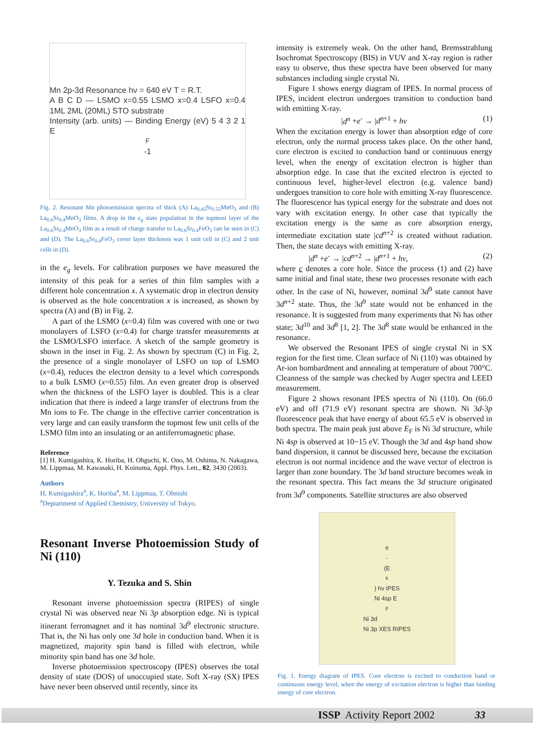Mn 2p-3d Resonance hν = 640 eV T = R.T.
A B C D — LSMO x=0.55 LSMO x=0.4 LSFO x=0.4 1ML 2ML (20ML) STO substrate
Intensity (arb. units) — Binding Energy (eV) 5 4 3 2 1 E<sub>F</sub> -1
Fig. 2. Resonant Mn photoemission spectra of thick (A) La<sub>0.45</sub>Sr<sub>0.55</sub>MnO<sub>3</sub> and (B) La<sub>0.6</sub>Sr<sub>0.4</sub>MnO<sub>3</sub> films. A drop in the e<sub>g</sub> state population in the topmost layer of the La<sub>0.6</sub>Sr<sub>0.4</sub>MnO<sub>3</sub> film as a result of charge transfer to La<sub>0.6</sub>Sr<sub>0.4</sub>FeO<sub>3</sub> can be seen in (C) and (D). The La<sub>0.6</sub>Sr<sub>0.4</sub>FeO<sub>3</sub> cover layer thickness was 1 unit cell in (C) and 2 unit cells in (D).
in the e<sub>g</sub> levels. For calibration purposes we have measured the intensity of this peak for a series of thin film samples with a different hole concentration x. A systematic drop in electron density is observed as the hole concentration x is increased, as shown by spectra (A) and (B) in Fig. 2.
A part of the LSMO (x=0.4) film was covered with one or two monolayers of LSFO (x=0.4) for charge transfer measurements at the LSMO/LSFO interface. A sketch of the sample geometry is shown in the inset in Fig. 2. As shown by spectrum (C) in Fig. 2, the presence of a single monolayer of LSFO on top of LSMO (x=0.4), reduces the electron density to a level which corresponds to a bulk LSMO (x=0.55) film. An even greater drop is observed when the thickness of the LSFO layer is doubled. This is a clear indication that there is indeed a large transfer of electrons from the Mn ions to Fe. The change in the effective carrier concentration is very large and can easily transform the topmost few unit cells of the LSMO film into an insulating or an antiferromagnetic phase.
Reference
[1] H. Kumigashira, K. Horiba, H. Ohguchi, K. Ono, M. Oshima, N. Nakagawa, M. Lippmaa, M. Kawasaki, H. Koinuma, Appl. Phys. Lett., 82, 3430 (2003).
Authors
H. Kumigashira<sup>a</sup>, K. Horiba<sup>a</sup>, M. Lippmaa, T. Ohnishi
<sup>a</sup> Deptartment of Applied Chemistry, University of Tokyo.
Resonant Inverse Photoemission Study of Ni (110)
Y. Tezuka and S. Shin
Resonant inverse photoemission spectra (RIPES) of single crystal Ni was observed near Ni 3p absorption edge. Ni is typical itinerant ferromagnet and it has nominal 3d<sup>9</sup> electronic structure. That is, the Ni has only one 3d hole in conduction band. When it is magnetized, majority spin band is filled with electron, while minority spin band has one 3d hole.
Inverse photoemission spectroscopy (IPES) observes the total density of state (DOS) of unoccupied state. Soft X-ray (SX) IPES have never been observed until recently, since its
intensity is extremely weak. On the other hand, Bremsstrahlung Isochromat Spectroscopy (BIS) in VUV and X-ray region is rather easy to observe, thus these spectra have been observed for many substances including single crystal Ni.
Figure 1 shows energy diagram of IPES. In normal process of IPES, incident electron undergoes transition to conduction band with emitting X-ray.
|d<sup>n</sup> +e<sup>-</sup> → |d<sup>n+1</sup> + hν (1)
When the excitation energy is lower than absorption edge of core electron, only the normal process takes place. On the other hand, core electron is excited to conduction band or continuous energy level, when the energy of excitation electron is higher than absorption edge. In case that the excited electron is ejected to continuous level, higher-level electron (e.g. valence band) undergoes transition to core hole with emitting X-ray fluorescence. The fluorescence has typical energy for the substrate and does not vary with excitation energy. In other case that typically the excitation energy is the same as core absorption energy, intermediate excitation state |cd<sup>n+2</sup> is created without radiation. Then, the state decays with emitting X-ray.
|d<sup>n</sup> +e<sup>-</sup> → |cd<sup>n+2</sup> → |d<sup>n+1</sup> + hν, (2)
where c denotes a core hole. Since the process (1) and (2) have same initial and final state, these two processes resonate with each other. In the case of Ni, however, nominal 3d<sup>9</sup> state cannot have 3d<sup>n+2</sup> state. Thus, the 3d<sup>9</sup> state would not be enhanced in the resonance. It is suggested from many experiments that Ni has other state; 3d<sup>10</sup> and 3d<sup>8</sup> [1, 2]. The 3d<sup>8</sup> state would be enhanced in the resonance.
We observed the Resonant IPES of single crystal Ni in SX region for the first time. Clean surface of Ni (110) was obtained by Ar-ion bombardment and annealing at temperature of about 700°C. Cleanness of the sample was checked by Auger spectra and LEED measurement.
Figure 2 shows resonant IPES spectra of Ni (110). On (66.0 eV) and off (71.9 eV) resonant spectra are shown. Ni 3d-3p fluorescence peak that have energy of about 65.5 eV is observed in both spectra. The main peak just above E<sub>F</sub> is Ni 3d structure, while Ni 4sp is observed at 10~15 eV. Though the 3d and 4sp band show band dispersion, it cannot be discussed here, because the excitation electron is not normal incidence and the wave vector of electron is larger than zone boundary. The 3d band structure becomes weak in the resonant spectra. This fact means the 3d structure originated from 3d<sup>9</sup> components. Satellite structures are also observed
e<sup>-</sup>(E<sub>k</sub>) hν IPES
Ni 4sp E<sub>F</sub> Ni 3d
Ni 3p XES RIPES
Fig. 1. Energy diagram of IPES. Core electron is excited to conduction band or continuous energy level, when the energy of excitation electron is higher than binding energy of core electron.
ISSP Activity Report 2002 33